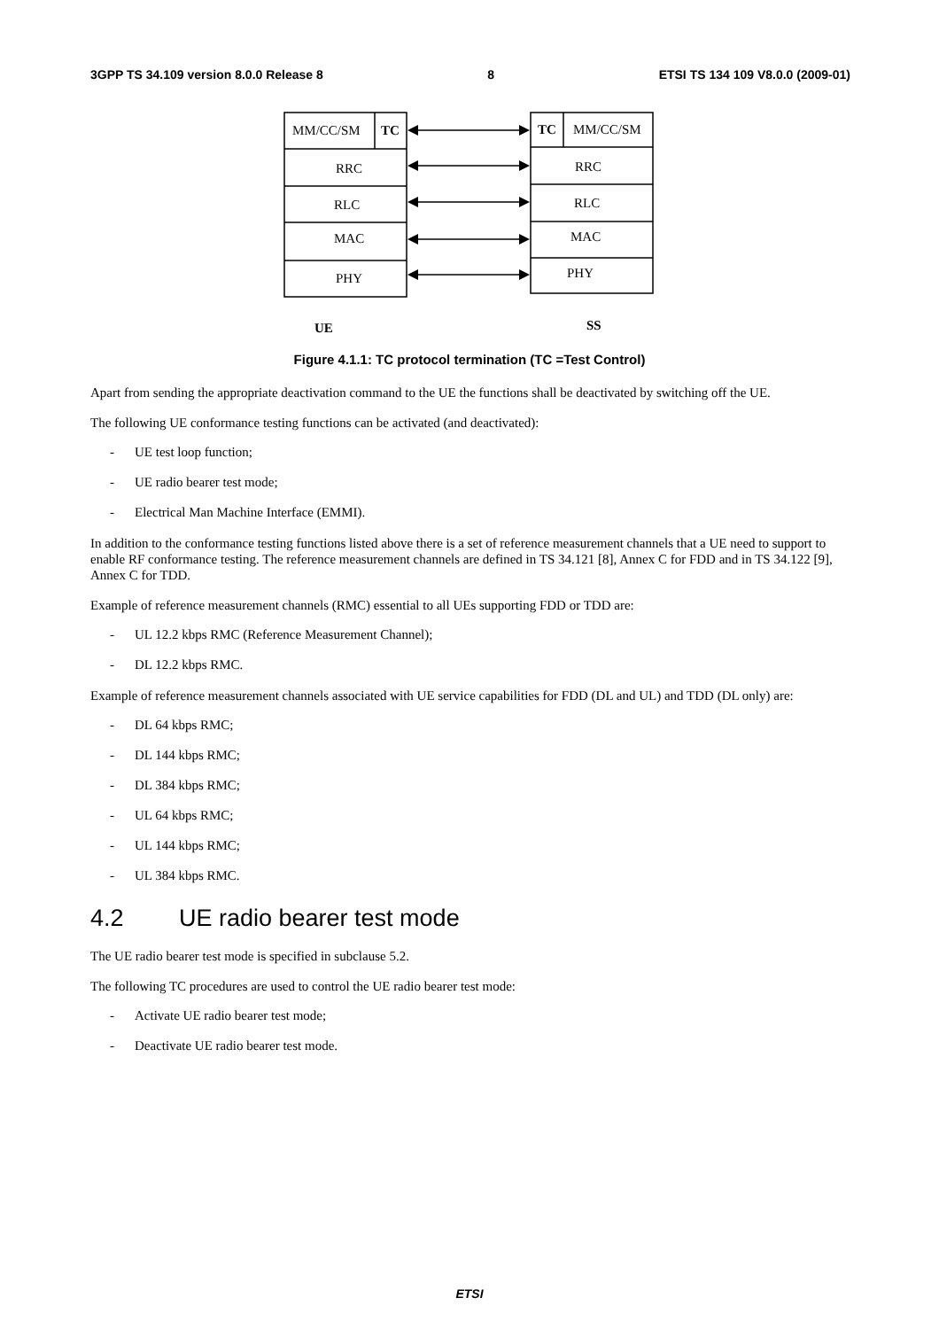3GPP TS 34.109 version 8.0.0 Release 8 8 ETSI TS 134 109 V8.0.0 (2009-01)
MM/CC/SM
TC
RRC
RLC
MAC
PHY
TC
MM/CC/SM
RRC
RLC
MAC
PHY
UE
SS
Figure 4.1.1: TC protocol termination (TC =Test Control)
Apart from sending the appropriate deactivation command to the UE the functions shall be deactivated by switching off the UE.
The following UE conformance testing functions can be activated (and deactivated):
- UE test loop function;
- UE radio bearer test mode;
- Electrical Man Machine Interface (EMMI).
In addition to the conformance testing functions listed above there is a set of reference measurement channels that a UE need to support to enable RF conformance testing. The reference measurement channels are defined in TS 34.121 [8], Annex C for FDD and in TS 34.122 [9], Annex C for TDD.
Example of reference measurement channels (RMC) essential to all UEs supporting FDD or TDD are:
- UL 12.2 kbps RMC (Reference Measurement Channel);
- DL 12.2 kbps RMC.
Example of reference measurement channels associated with UE service capabilities for FDD (DL and UL) and TDD (DL only) are:
- DL 64 kbps RMC;
- DL 144 kbps RMC;
- DL 384 kbps RMC;
- UL 64 kbps RMC;
- UL 144 kbps RMC;
- UL 384 kbps RMC.
4.2 UE radio bearer test mode
The UE radio bearer test mode is specified in subclause 5.2.
The following TC procedures are used to control the UE radio bearer test mode:
- Activate UE radio bearer test mode;
- Deactivate UE radio bearer test mode.
ETSI